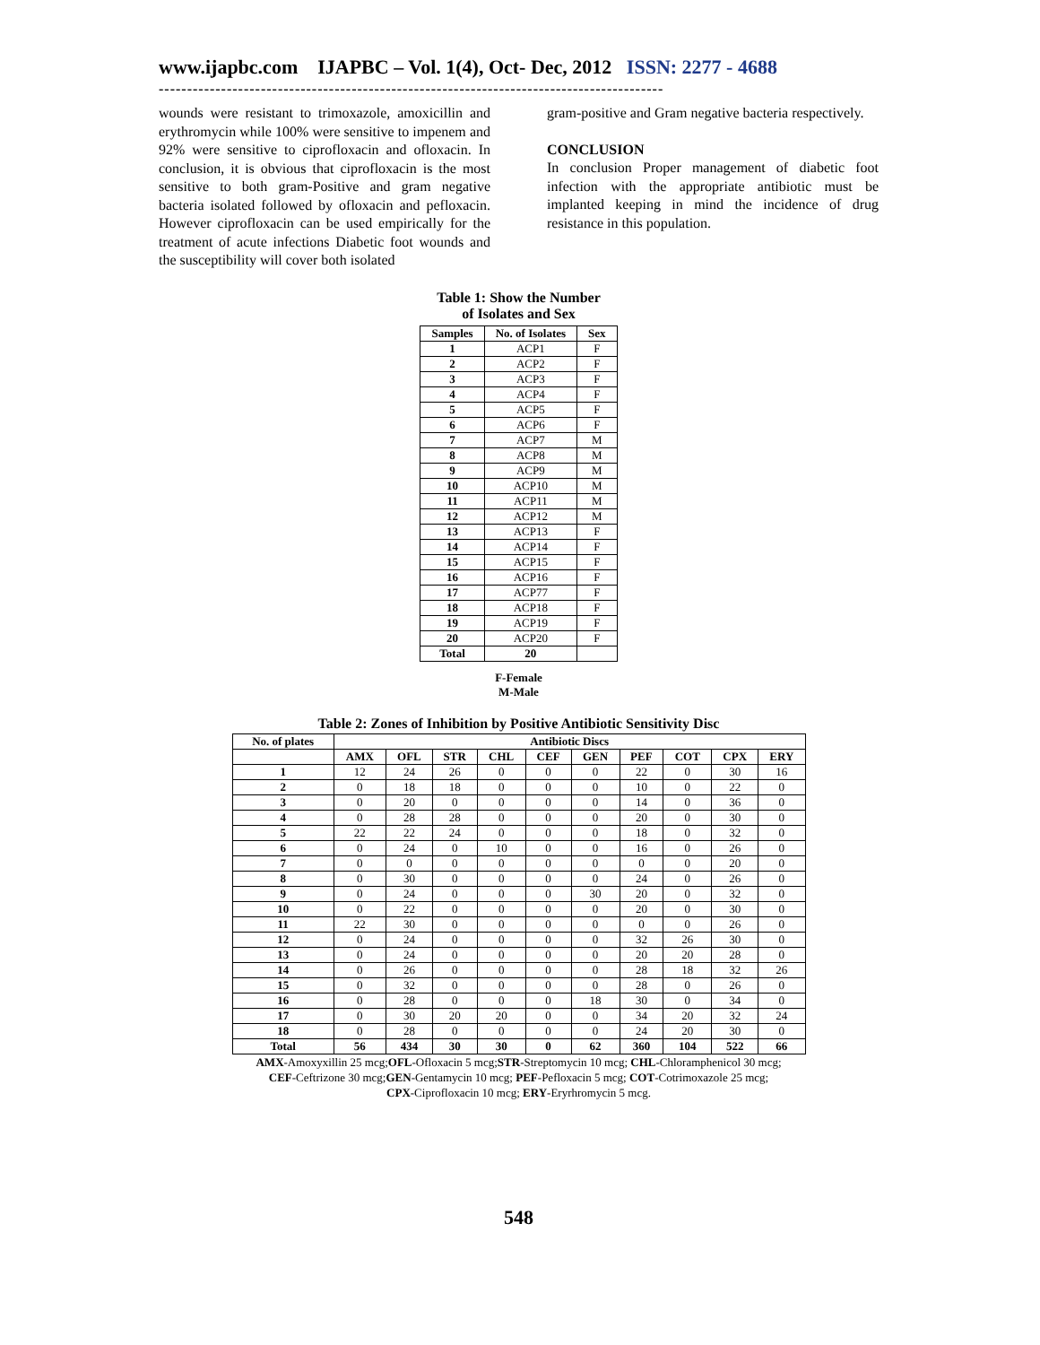www.ijapbc.com IJAPBC – Vol. 1(4), Oct- Dec, 2012 ISSN: 2277 - 4688
-----------------------------------------------------------------------------------------
wounds were resistant to trimoxazole, amoxicillin and erythromycin while 100% were sensitive to impenem and 92% were sensitive to ciprofloxacin and ofloxacin. In conclusion, it is obvious that ciprofloxacin is the most sensitive to both gram-Positive and gram negative bacteria isolated followed by ofloxacin and pefloxacin. However ciprofloxacin can be used empirically for the treatment of acute infections Diabetic foot wounds and the susceptibility will cover both isolated
gram-positive and Gram negative bacteria respectively.
CONCLUSION
In conclusion Proper management of diabetic foot infection with the appropriate antibiotic must be implanted keeping in mind the incidence of drug resistance in this population.
Table 1: Show the Number
of Isolates and Sex
| Samples | No. of Isolates | Sex |
| --- | --- | --- |
| 1 | ACP1 | F |
| 2 | ACP2 | F |
| 3 | ACP3 | F |
| 4 | ACP4 | F |
| 5 | ACP5 | F |
| 6 | ACP6 | F |
| 7 | ACP7 | M |
| 8 | ACP8 | M |
| 9 | ACP9 | M |
| 10 | ACP10 | M |
| 11 | ACP11 | M |
| 12 | ACP12 | M |
| 13 | ACP13 | F |
| 14 | ACP14 | F |
| 15 | ACP15 | F |
| 16 | ACP16 | F |
| 17 | ACP77 | F |
| 18 | ACP18 | F |
| 19 | ACP19 | F |
| 20 | ACP20 | F |
| Total | 20 | |
F-Female
M-Male
Table 2: Zones of Inhibition by Positive Antibiotic Sensitivity Disc
| No. of plates | Antibiotic Discs | | | | | | | | | |
| --- | --- | --- | --- | --- | --- | --- | --- | --- | --- | --- |
| | AMX | OFL | STR | CHL | CEF | GEN | PEF | COT | CPX | ERY |
| 1 | 12 | 24 | 26 | 0 | 0 | 0 | 22 | 0 | 30 | 16 |
| 2 | 0 | 18 | 18 | 0 | 0 | 0 | 10 | 0 | 22 | 0 |
| 3 | 0 | 20 | 0 | 0 | 0 | 0 | 14 | 0 | 36 | 0 |
| 4 | 0 | 28 | 28 | 0 | 0 | 0 | 20 | 0 | 30 | 0 |
| 5 | 22 | 22 | 24 | 0 | 0 | 0 | 18 | 0 | 32 | 0 |
| 6 | 0 | 24 | 0 | 10 | 0 | 0 | 16 | 0 | 26 | 0 |
| 7 | 0 | 0 | 0 | 0 | 0 | 0 | 0 | 0 | 20 | 0 |
| 8 | 0 | 30 | 0 | 0 | 0 | 0 | 24 | 0 | 26 | 0 |
| 9 | 0 | 24 | 0 | 0 | 0 | 30 | 20 | 0 | 32 | 0 |
| 10 | 0 | 22 | 0 | 0 | 0 | 0 | 20 | 0 | 30 | 0 |
| 11 | 22 | 30 | 0 | 0 | 0 | 0 | 0 | 0 | 26 | 0 |
| 12 | 0 | 24 | 0 | 0 | 0 | 0 | 32 | 26 | 30 | 0 |
| 13 | 0 | 24 | 0 | 0 | 0 | 0 | 20 | 20 | 28 | 0 |
| 14 | 0 | 26 | 0 | 0 | 0 | 0 | 28 | 18 | 32 | 26 |
| 15 | 0 | 32 | 0 | 0 | 0 | 0 | 28 | 0 | 26 | 0 |
| 16 | 0 | 28 | 0 | 0 | 0 | 18 | 30 | 0 | 34 | 0 |
| 17 | 0 | 30 | 20 | 20 | 0 | 0 | 34 | 20 | 32 | 24 |
| 18 | 0 | 28 | 0 | 0 | 0 | 0 | 24 | 20 | 30 | 0 |
| Total | 56 | 434 | 30 | 30 | 0 | 62 | 360 | 104 | 522 | 66 |
AMX-Amoxyxillin 25 mcg;OFL-Ofloxacin 5 mcg;STR-Streptomycin 10 mcg; CHL-Chloramphenicol 30 mcg;
CEF-Ceftrizone 30 mcg;GEN-Gentamycin 10 mcg; PEF-Pefloxacin 5 mcg; COT-Cotrimoxazole 25 mcg;
CPX-Ciprofloxacin 10 mcg; ERY-Eryrhromycin 5 mcg.
548